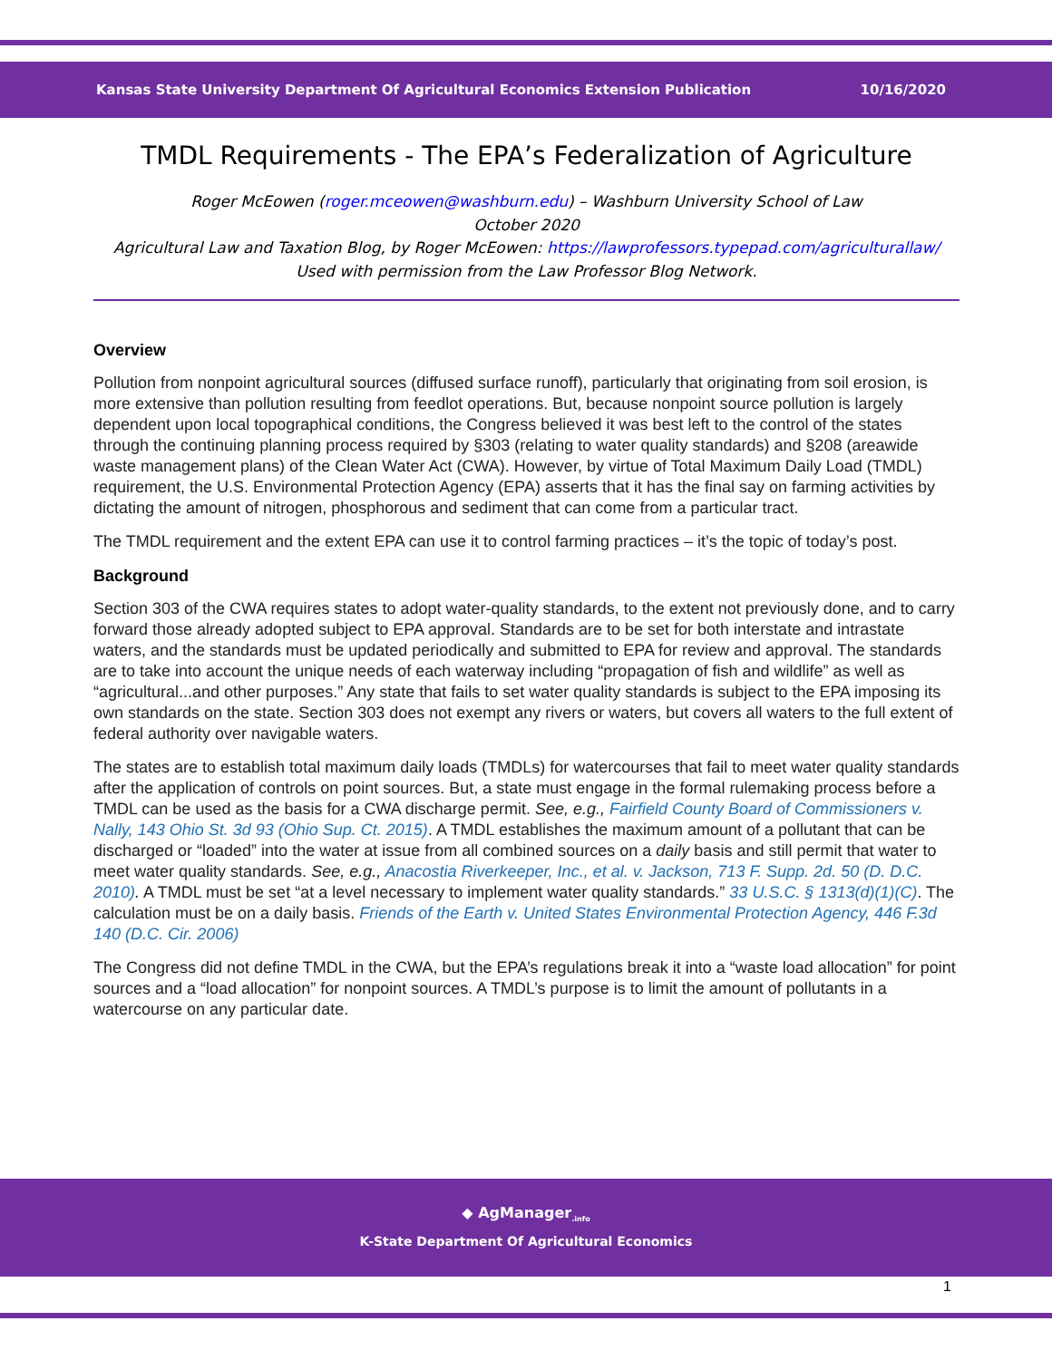Kansas State University Department Of Agricultural Economics Extension Publication 10/16/2020
TMDL Requirements - The EPA’s Federalization of Agriculture
Roger McEowen (roger.mceowen@washburn.edu) – Washburn University School of Law
October 2020
Agricultural Law and Taxation Blog, by Roger McEowen: https://lawprofessors.typepad.com/agriculturallaw/
Used with permission from the Law Professor Blog Network.
Overview
Pollution from nonpoint agricultural sources (diffused surface runoff), particularly that originating from soil erosion, is more extensive than pollution resulting from feedlot operations. But, because nonpoint source pollution is largely dependent upon local topographical conditions, the Congress believed it was best left to the control of the states through the continuing planning process required by §303 (relating to water quality standards) and §208 (areawide waste management plans) of the Clean Water Act (CWA). However, by virtue of Total Maximum Daily Load (TMDL) requirement, the U.S. Environmental Protection Agency (EPA) asserts that it has the final say on farming activities by dictating the amount of nitrogen, phosphorous and sediment that can come from a particular tract.
The TMDL requirement and the extent EPA can use it to control farming practices – it’s the topic of today’s post.
Background
Section 303 of the CWA requires states to adopt water-quality standards, to the extent not previously done, and to carry forward those already adopted subject to EPA approval. Standards are to be set for both interstate and intrastate waters, and the standards must be updated periodically and submitted to EPA for review and approval. The standards are to take into account the unique needs of each waterway including “propagation of fish and wildlife” as well as “agricultural...and other purposes.” Any state that fails to set water quality standards is subject to the EPA imposing its own standards on the state. Section 303 does not exempt any rivers or waters, but covers all waters to the full extent of federal authority over navigable waters.
The states are to establish total maximum daily loads (TMDLs) for watercourses that fail to meet water quality standards after the application of controls on point sources. But, a state must engage in the formal rulemaking process before a TMDL can be used as the basis for a CWA discharge permit. See, e.g., Fairfield County Board of Commissioners v. Nally, 143 Ohio St. 3d 93 (Ohio Sup. Ct. 2015). A TMDL establishes the maximum amount of a pollutant that can be discharged or “loaded” into the water at issue from all combined sources on a daily basis and still permit that water to meet water quality standards. See, e.g., Anacostia Riverkeeper, Inc., et al. v. Jackson, 713 F. Supp. 2d. 50 (D. D.C. 2010). A TMDL must be set “at a level necessary to implement water quality standards.” 33 U.S.C. § 1313(d)(1)(C). The calculation must be on a daily basis. Friends of the Earth v. United States Environmental Protection Agency, 446 F.3d 140 (D.C. Cir. 2006)
The Congress did not define TMDL in the CWA, but the EPA’s regulations break it into a “waste load allocation” for point sources and a “load allocation” for nonpoint sources. A TMDL’s purpose is to limit the amount of pollutants in a watercourse on any particular date.
◆ AgManager<sub>.info</sub>
K-State Department Of Agricultural Economics
1